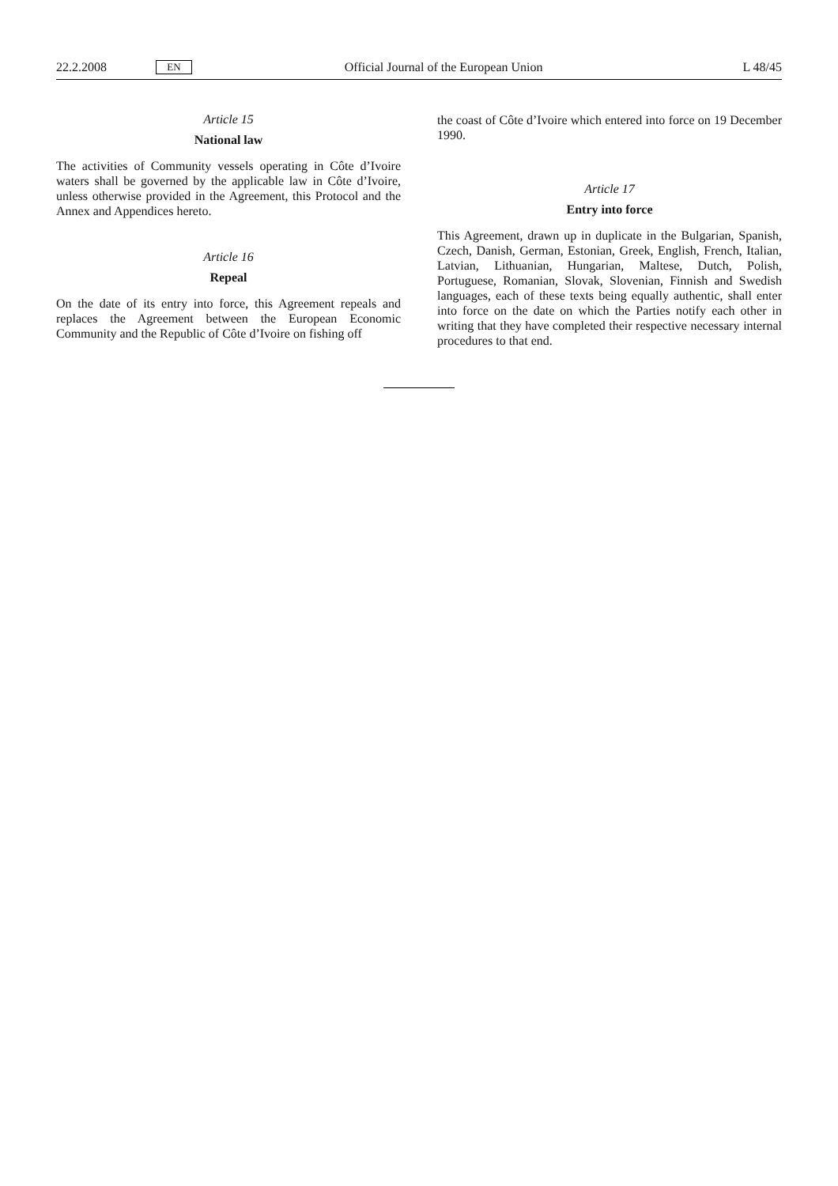22.2.2008 EN Official Journal of the European Union L 48/45
Article 15
National law
The activities of Community vessels operating in Côte d’Ivoire waters shall be governed by the applicable law in Côte d’Ivoire, unless otherwise provided in the Agreement, this Protocol and the Annex and Appendices hereto.
Article 16
Repeal
On the date of its entry into force, this Agreement repeals and replaces the Agreement between the European Economic Community and the Republic of Côte d’Ivoire on fishing off
the coast of Côte d’Ivoire which entered into force on 19 December 1990.
Article 17
Entry into force
This Agreement, drawn up in duplicate in the Bulgarian, Spanish, Czech, Danish, German, Estonian, Greek, English, French, Italian, Latvian, Lithuanian, Hungarian, Maltese, Dutch, Polish, Portuguese, Romanian, Slovak, Slovenian, Finnish and Swedish languages, each of these texts being equally authentic, shall enter into force on the date on which the Parties notify each other in writing that they have completed their respective necessary internal procedures to that end.